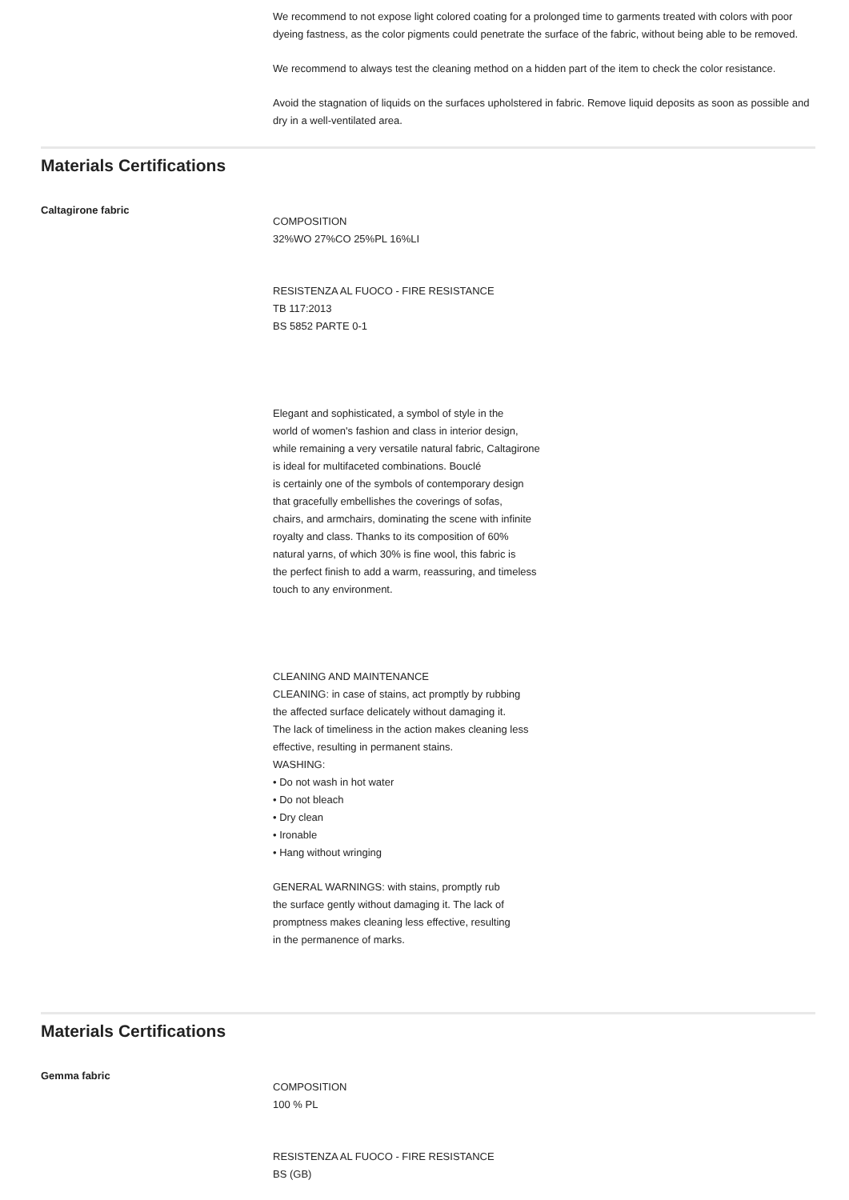We recommend to not expose light colored coating for a prolonged time to garments treated with colors with poor dyeing fastness, as the color pigments could penetrate the surface of the fabric, without being able to be removed.
We recommend to always test the cleaning method on a hidden part of the item to check the color resistance.
Avoid the stagnation of liquids on the surfaces upholstered in fabric. Remove liquid deposits as soon as possible and dry in a well-ventilated area.
Materials Certifications
Caltagirone fabric
COMPOSITION
32%WO 27%CO 25%PL 16%LI
RESISTENZA AL FUOCO - FIRE RESISTANCE
TB 117:2013
BS 5852 PARTE 0-1
Elegant and sophisticated, a symbol of style in the
world of women's fashion and class in interior design,
while remaining a very versatile natural fabric, Caltagirone
is ideal for multifaceted combinations. Bouclé
is certainly one of the symbols of contemporary design
that gracefully embellishes the coverings of sofas,
chairs, and armchairs, dominating the scene with infinite
royalty and class. Thanks to its composition of 60%
natural yarns, of which 30% is fine wool, this fabric is
the perfect finish to add a warm, reassuring, and timeless
touch to any environment.
CLEANING AND MAINTENANCE
CLEANING: in case of stains, act promptly by rubbing
the affected surface delicately without damaging it.
The lack of timeliness in the action makes cleaning less
effective, resulting in permanent stains.
WASHING:
• Do not wash in hot water
• Do not bleach
• Dry clean
• Ironable
• Hang without wringing
GENERAL WARNINGS: with stains, promptly rub
the surface gently without damaging it. The lack of
promptness makes cleaning less effective, resulting
in the permanence of marks.
Materials Certifications
Gemma fabric
COMPOSITION
100 % PL
RESISTENZA AL FUOCO - FIRE RESISTANCE
BS (GB)